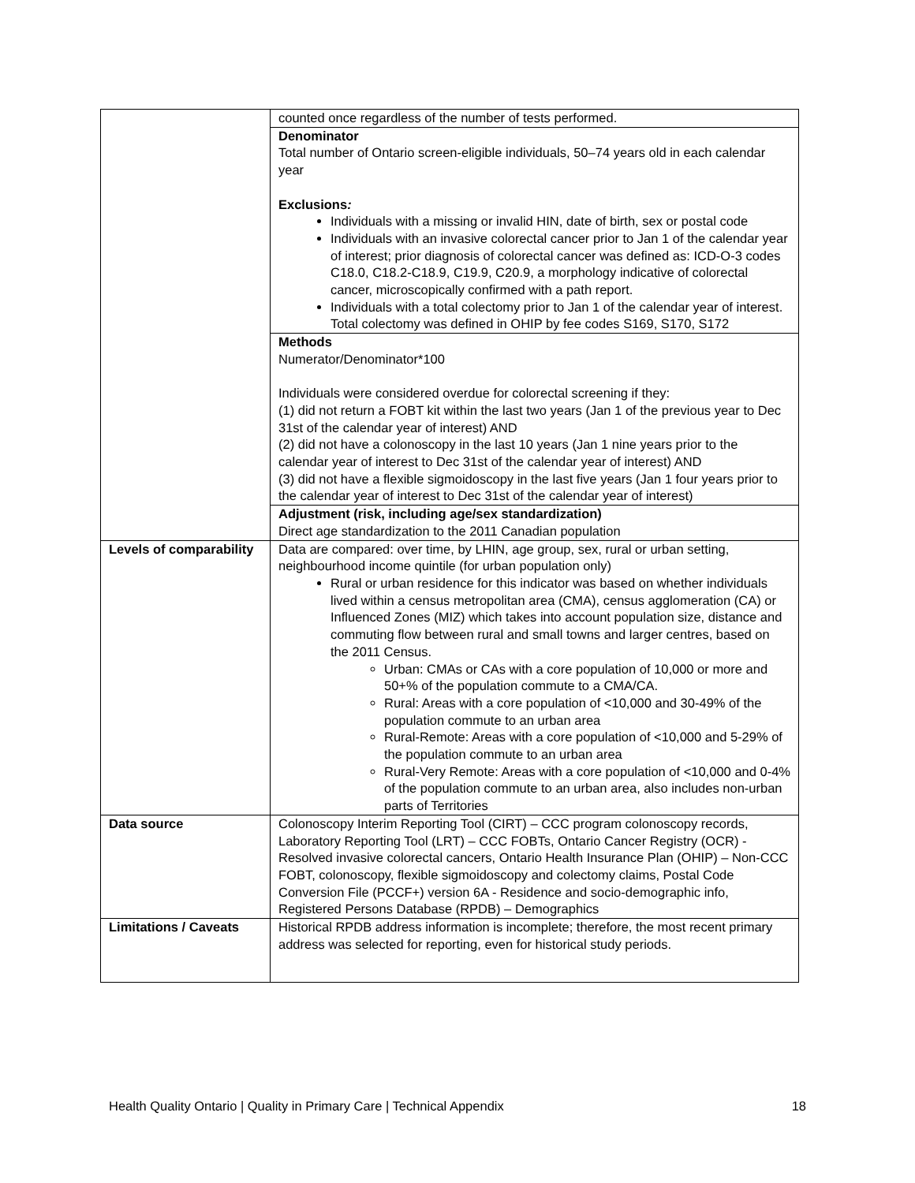| | counted once regardless of the number of tests performed. |
| | Denominator Total number of Ontario screen-eligible individuals, 50–74 years old in each calendar year Exclusions : Individuals with a missing or invalid HIN, date of birth, sex or postal code Individuals with an invasive colorectal cancer prior to Jan 1 of the calendar year of interest; prior diagnosis of colorectal cancer was defined as: ICD-O-3 codes C18.0, C18.2-C18.9, C19.9, C20.9, a morphology indicative of colorectal cancer, microscopically confirmed with a path report. Individuals with a total colectomy prior to Jan 1 of the calendar year of interest. Total colectomy was defined in OHIP by fee codes S169, S170, S172 |
| | Methods Numerator/Denominator*100 Individuals were considered overdue for colorectal screening if they: (1) did not return a FOBT kit within the last two years (Jan 1 of the previous year to Dec 31st of the calendar year of interest) AND (2) did not have a colonoscopy in the last 10 years (Jan 1 nine years prior to the calendar year of interest to Dec 31st of the calendar year of interest) AND (3) did not have a flexible sigmoidoscopy in the last five years (Jan 1 four years prior to the calendar year of interest to Dec 31st of the calendar year of interest) |
| | Adjustment (risk, including age/sex standardization) Direct age standardization to the 2011 Canadian population |
| Levels of comparability | Data are compared: over time, by LHIN, age group, sex, rural or urban setting, neighbourhood income quintile (for urban population only) Rural or urban residence for this indicator was based on whether individuals lived within a census metropolitan area (CMA), census agglomeration (CA) or Influenced Zones (MIZ) which takes into account population size, distance and commuting flow between rural and small towns and larger centres, based on the 2011 Census. Urban: CMAs or CAs with a core population of 10,000 or more and 50+% of the population commute to a CMA/CA. Rural: Areas with a core population of <10,000 and 30-49% of the population commute to an urban area Rural-Remote: Areas with a core population of <10,000 and 5-29% of the population commute to an urban area Rural-Very Remote: Areas with a core population of <10,000 and 0-4% of the population commute to an urban area, also includes non-urban parts of Territories |
| Data source | Colonoscopy Interim Reporting Tool (CIRT) – CCC program colonoscopy records, Laboratory Reporting Tool (LRT) – CCC FOBTs, Ontario Cancer Registry (OCR) - Resolved invasive colorectal cancers, Ontario Health Insurance Plan (OHIP) – Non-CCC FOBT, colonoscopy, flexible sigmoidoscopy and colectomy claims, Postal Code Conversion File (PCCF+) version 6A - Residence and socio-demographic info, Registered Persons Database (RPDB) – Demographics |
| Limitations / Caveats | Historical RPDB address information is incomplete; therefore, the most recent primary address was selected for reporting, even for historical study periods. |
Health Quality Ontario | Quality in Primary Care | Technical Appendix 18